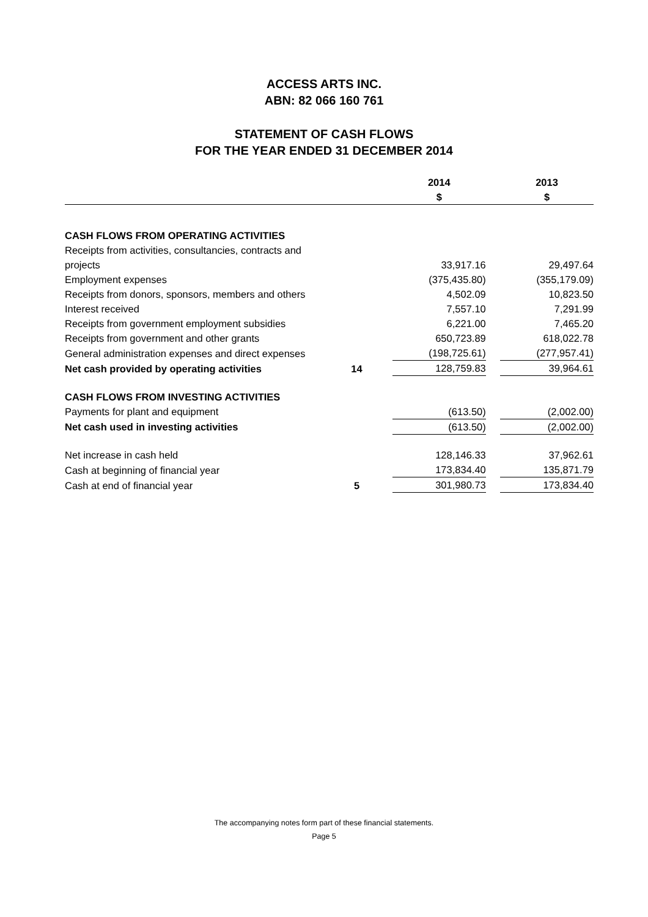ACCESS ARTS INC.
ABN: 82 066 160 761
STATEMENT OF CASH FLOWS
FOR THE YEAR ENDED 31 DECEMBER 2014
| | | | 2014 $ | | 2013 $ |
| --- | --- | --- | --- | --- | --- |
| CASH FLOWS FROM OPERATING ACTIVITIES | | | | | |
| Receipts from activities, consultancies, contracts and projects | | | 33,917.16 | | 29,497.64 |
| Employment expenses | | | (375,435.80) | | (355,179.09) |
| Receipts from donors, sponsors, members and others | | | 4,502.09 | | 10,823.50 |
| Interest received | | | 7,557.10 | | 7,291.99 |
| Receipts from government employment subsidies | | | 6,221.00 | | 7,465.20 |
| Receipts from government and other grants | | | 650,723.89 | | 618,022.78 |
| General administration expenses and direct expenses | | | (198,725.61) | | (277,957.41) |
| Net cash provided by operating activities | 14 | | 128,759.83 | | 39,964.61 |
| CASH FLOWS FROM INVESTING ACTIVITIES | | | | | |
| Payments for plant and equipment | | | (613.50) | | (2,002.00) |
| Net cash used in investing activities | | | (613.50) | | (2,002.00) |
| Net increase in cash held | | | 128,146.33 | | 37,962.61 |
| Cash at beginning of financial year | | | 173,834.40 | | 135,871.79 |
| Cash at end of financial year | 5 | | 301,980.73 | | 173,834.40 |
The accompanying notes form part of these financial statements.
Page 5